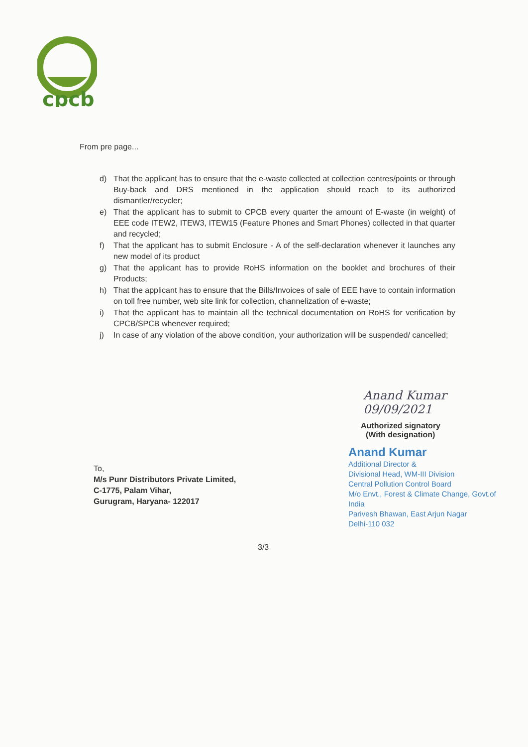cpcb
From pre page...
d) That the applicant has to ensure that the e-waste collected at collection centres/points or through Buy-back and DRS mentioned in the application should reach to its authorized dismantler/recycler;
e) That the applicant has to submit to CPCB every quarter the amount of E-waste (in weight) of EEE code ITEW2, ITEW3, ITEW15 (Feature Phones and Smart Phones) collected in that quarter and recycled;
f) That the applicant has to submit Enclosure - A of the self-declaration whenever it launches any new model of its product
g) That the applicant has to provide RoHS information on the booklet and brochures of their Products;
h) That the applicant has to ensure that the Bills/Invoices of sale of EEE have to contain information on toll free number, web site link for collection, channelization of e-waste;
i) That the applicant has to maintain all the technical documentation on RoHS for verification by CPCB/SPCB whenever required;
j) In case of any violation of the above condition, your authorization will be suspended/ cancelled;
Anand Kumar 09/09/2021
Authorized signatory
(With designation)
Anand Kumar
Additional Director &
Divisional Head, WM-III Division
Central Pollution Control Board
M/o Envt., Forest & Climate Change, Govt.of India
Parivesh Bhawan, East Arjun Nagar
Delhi-110 032
To,
M/s Punr Distributors Private Limited,
C-1775, Palam Vihar,
Gurugram, Haryana- 122017
3/3